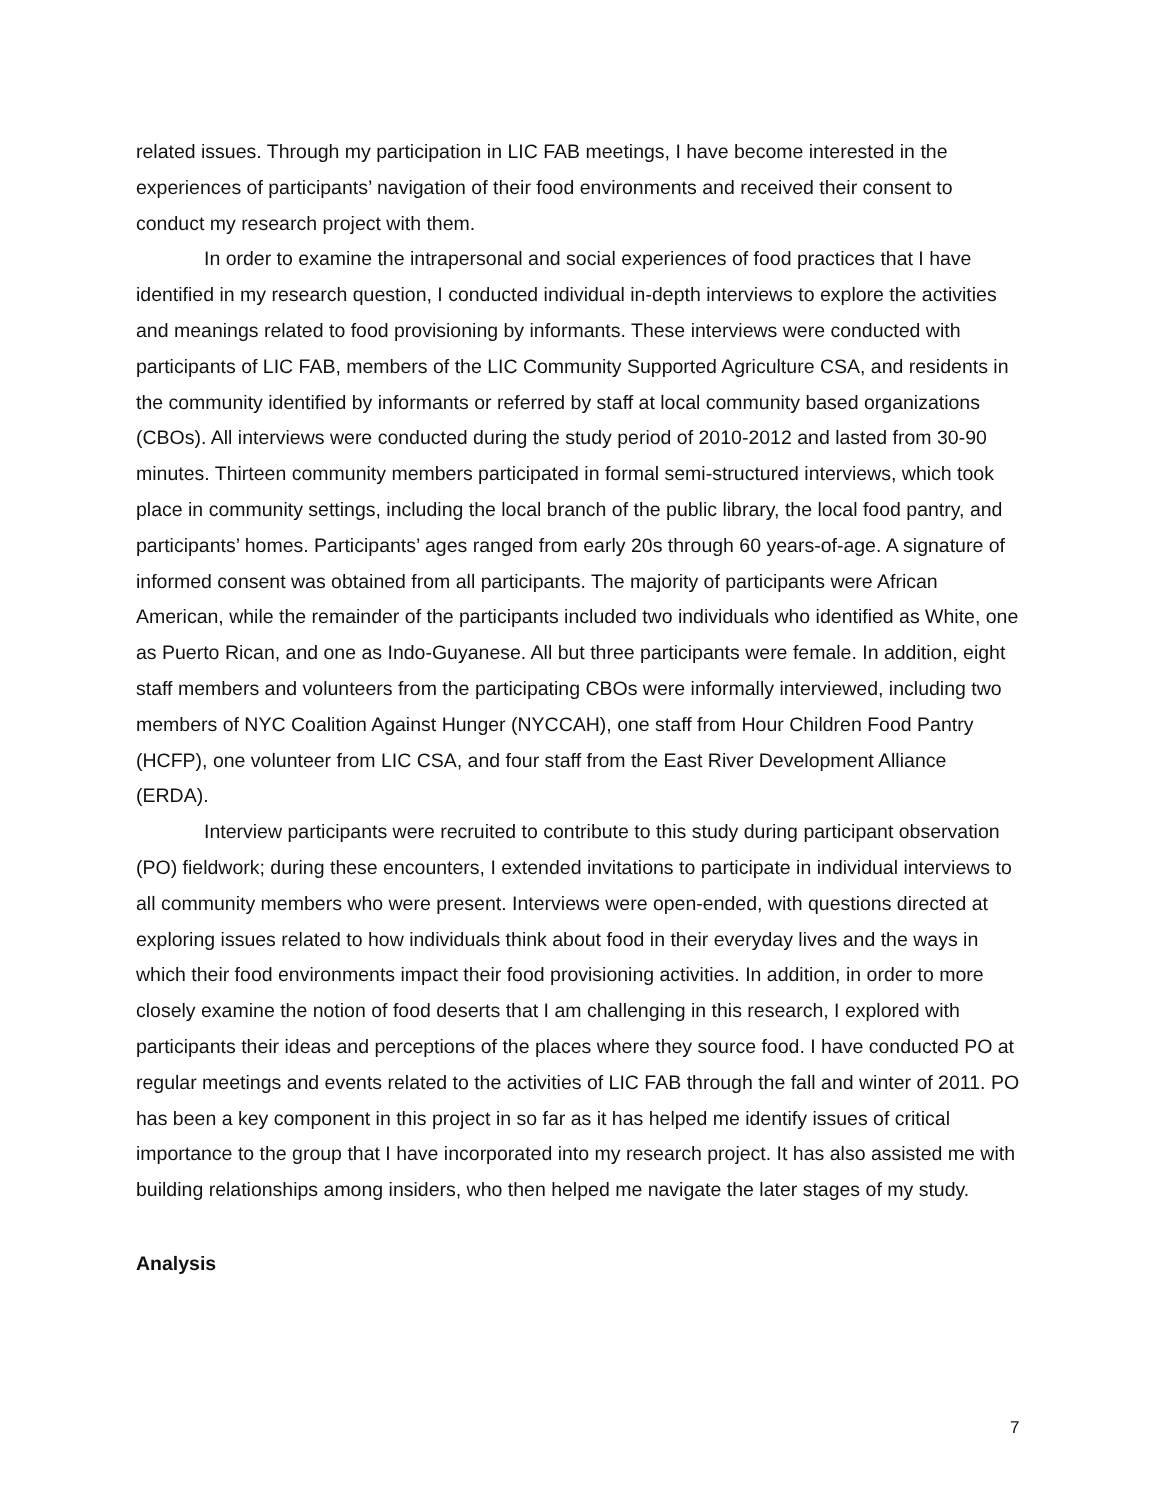related issues. Through my participation in LIC FAB meetings, I have become interested in the experiences of participants’ navigation of their food environments and received their consent to conduct my research project with them.
In order to examine the intrapersonal and social experiences of food practices that I have identified in my research question, I conducted individual in-depth interviews to explore the activities and meanings related to food provisioning by informants. These interviews were conducted with participants of LIC FAB, members of the LIC Community Supported Agriculture CSA, and residents in the community identified by informants or referred by staff at local community based organizations (CBOs). All interviews were conducted during the study period of 2010-2012 and lasted from 30-90 minutes. Thirteen community members participated in formal semi-structured interviews, which took place in community settings, including the local branch of the public library, the local food pantry, and participants’ homes. Participants’ ages ranged from early 20s through 60 years-of-age. A signature of informed consent was obtained from all participants. The majority of participants were African American, while the remainder of the participants included two individuals who identified as White, one as Puerto Rican, and one as Indo-Guyanese. All but three participants were female. In addition, eight staff members and volunteers from the participating CBOs were informally interviewed, including two members of NYC Coalition Against Hunger (NYCCAH), one staff from Hour Children Food Pantry (HCFP), one volunteer from LIC CSA, and four staff from the East River Development Alliance (ERDA).
Interview participants were recruited to contribute to this study during participant observation (PO) fieldwork; during these encounters, I extended invitations to participate in individual interviews to all community members who were present. Interviews were open-ended, with questions directed at exploring issues related to how individuals think about food in their everyday lives and the ways in which their food environments impact their food provisioning activities. In addition, in order to more closely examine the notion of food deserts that I am challenging in this research, I explored with participants their ideas and perceptions of the places where they source food. I have conducted PO at regular meetings and events related to the activities of LIC FAB through the fall and winter of 2011. PO has been a key component in this project in so far as it has helped me identify issues of critical importance to the group that I have incorporated into my research project. It has also assisted me with building relationships among insiders, who then helped me navigate the later stages of my study.
Analysis
7